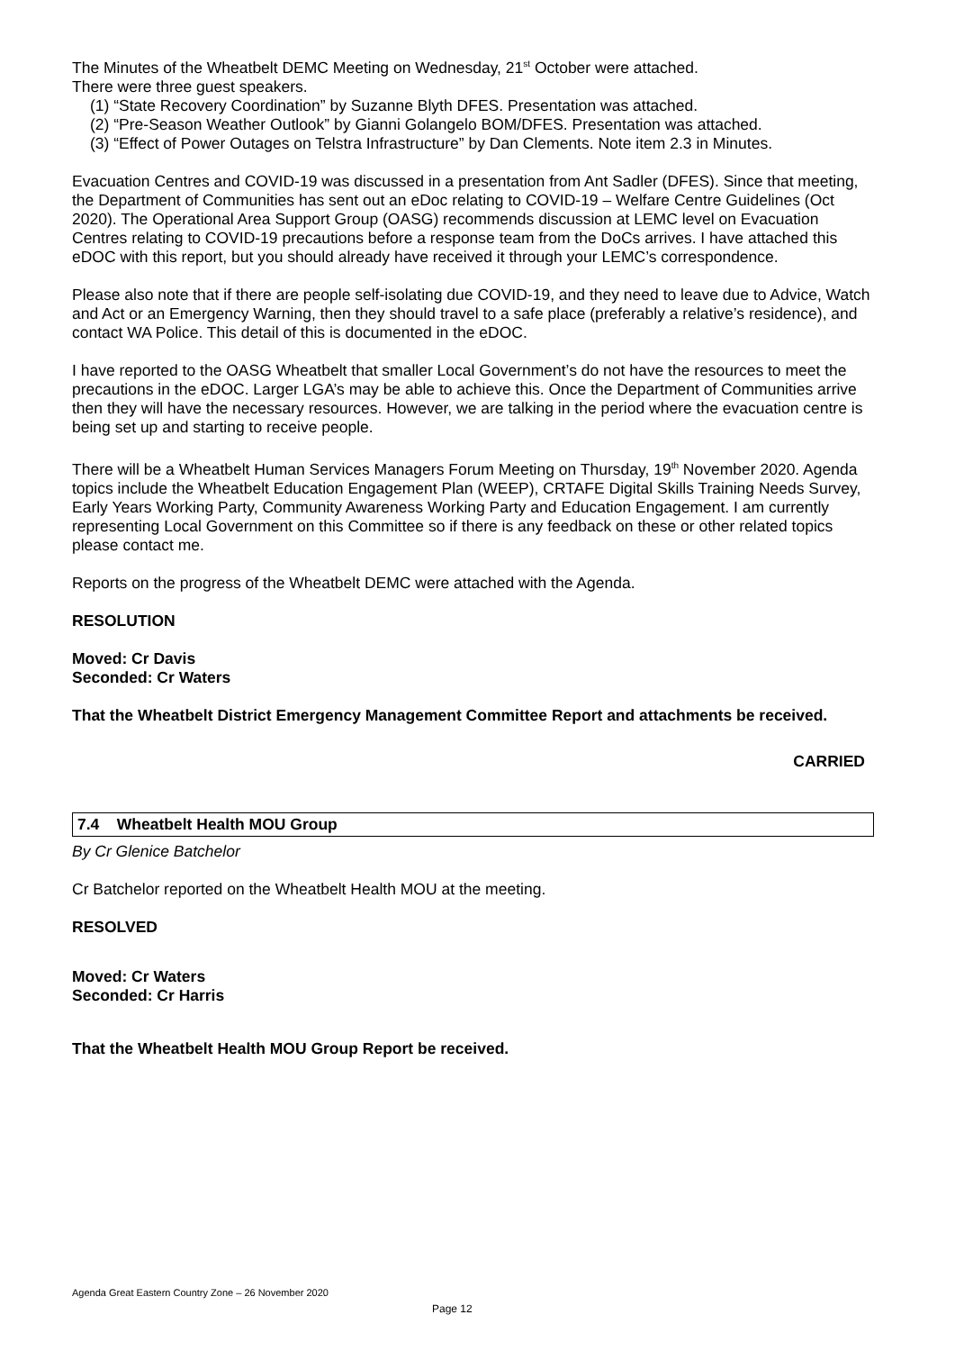The Minutes of the Wheatbelt DEMC Meeting on Wednesday, 21<sup>st</sup> October were attached.
There were three guest speakers.
(1) “State Recovery Coordination” by Suzanne Blyth DFES. Presentation was attached.
(2) “Pre-Season Weather Outlook” by Gianni Golangelo BOM/DFES. Presentation was attached.
(3) “Effect of Power Outages on Telstra Infrastructure” by Dan Clements. Note item 2.3 in Minutes.
Evacuation Centres and COVID-19 was discussed in a presentation from Ant Sadler (DFES). Since that meeting, the Department of Communities has sent out an eDoc relating to COVID-19 – Welfare Centre Guidelines (Oct 2020). The Operational Area Support Group (OASG) recommends discussion at LEMC level on Evacuation Centres relating to COVID-19 precautions before a response team from the DoCs arrives. I have attached this eDOC with this report, but you should already have received it through your LEMC’s correspondence.
Please also note that if there are people self-isolating due COVID-19, and they need to leave due to Advice, Watch and Act or an Emergency Warning, then they should travel to a safe place (preferably a relative’s residence), and contact WA Police. This detail of this is documented in the eDOC.
I have reported to the OASG Wheatbelt that smaller Local Government’s do not have the resources to meet the precautions in the eDOC. Larger LGA’s may be able to achieve this. Once the Department of Communities arrive then they will have the necessary resources. However, we are talking in the period where the evacuation centre is being set up and starting to receive people.
There will be a Wheatbelt Human Services Managers Forum Meeting on Thursday, 19<sup>th</sup> November 2020. Agenda topics include the Wheatbelt Education Engagement Plan (WEEP), CRTAFE Digital Skills Training Needs Survey, Early Years Working Party, Community Awareness Working Party and Education Engagement. I am currently representing Local Government on this Committee so if there is any feedback on these or other related topics please contact me.
Reports on the progress of the Wheatbelt DEMC were attached with the Agenda.
RESOLUTION
Moved: Cr Davis
Seconded: Cr Waters
That the Wheatbelt District Emergency Management Committee Report and attachments be received.
CARRIED
7.4 Wheatbelt Health MOU Group
By Cr Glenice Batchelor
Cr Batchelor reported on the Wheatbelt Health MOU at the meeting.
RESOLVED
Moved: Cr Waters
Seconded: Cr Harris
That the Wheatbelt Health MOU Group Report be received.
Agenda Great Eastern Country Zone – 26 November 2020
Page 12